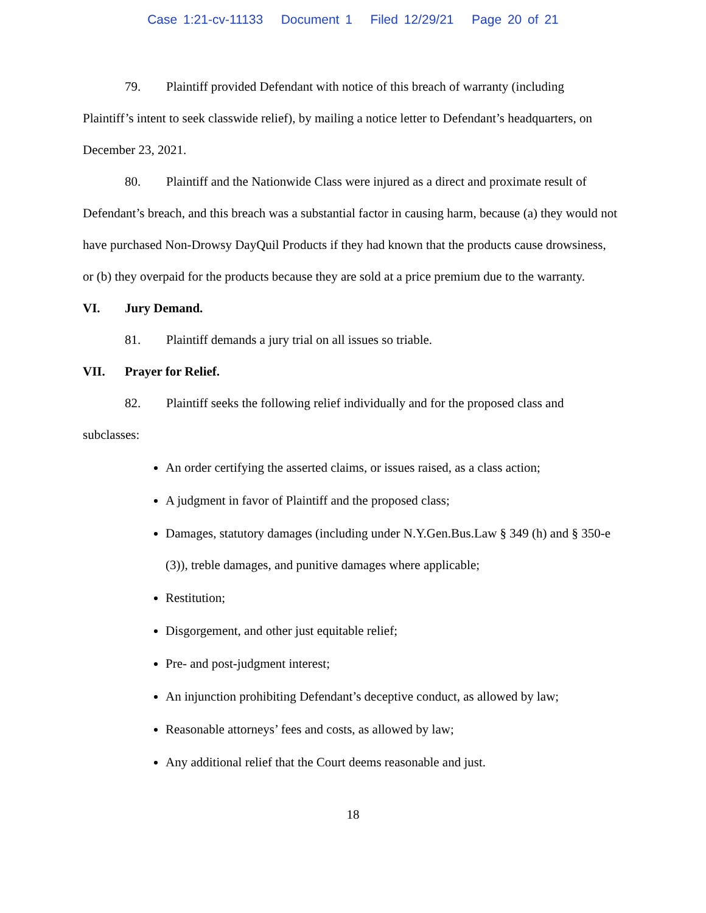Case 1:21-cv-11133 Document 1 Filed 12/29/21 Page 20 of 21
79. Plaintiff provided Defendant with notice of this breach of warranty (including Plaintiff’s intent to seek classwide relief), by mailing a notice letter to Defendant’s headquarters, on December 23, 2021.
80. Plaintiff and the Nationwide Class were injured as a direct and proximate result of Defendant’s breach, and this breach was a substantial factor in causing harm, because (a) they would not have purchased Non-Drowsy DayQuil Products if they had known that the products cause drowsiness, or (b) they overpaid for the products because they are sold at a price premium due to the warranty.
VI. Jury Demand.
81. Plaintiff demands a jury trial on all issues so triable.
VII. Prayer for Relief.
82. Plaintiff seeks the following relief individually and for the proposed class and subclasses:
An order certifying the asserted claims, or issues raised, as a class action;
A judgment in favor of Plaintiff and the proposed class;
Damages, statutory damages (including under N.Y.Gen.Bus.Law § 349 (h) and § 350-e (3)), treble damages, and punitive damages where applicable;
Restitution;
Disgorgement, and other just equitable relief;
Pre- and post-judgment interest;
An injunction prohibiting Defendant’s deceptive conduct, as allowed by law;
Reasonable attorneys’ fees and costs, as allowed by law;
Any additional relief that the Court deems reasonable and just.
18